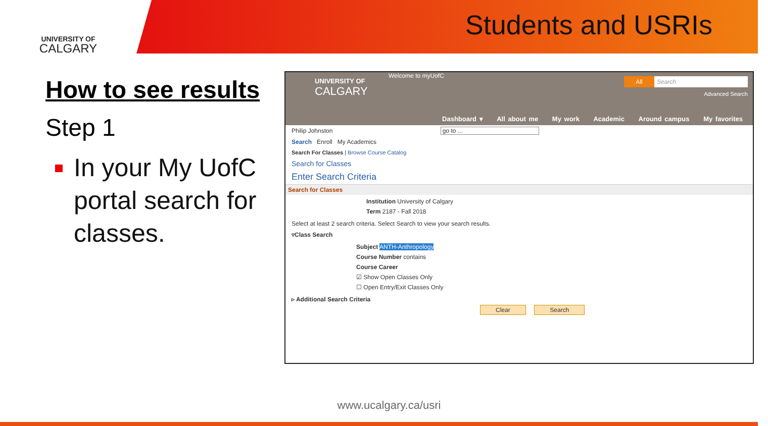UNIVERSITY OF
CALGARY
Students and USRIs
How to see results
Step 1
In your My UofC portal search for classes.
UNIVERSITY OF
CALGARY
Welcome to myUofC
All Search
Advanced Search
Dashboard ▾ All about me My work Academic Around campus My favorites
Philip Johnston go to ...
Search Enroll My Academics
Search For Classes | Browse Course Catalog
Search for Classes
Enter Search Criteria
Search for Classes
Institution University of Calgary
Term 2187 - Fall 2018
Select at least 2 search criteria. Select Search to view your search results.
▿Class Search
Subject ANTH-Anthropology
Course Number contains
Course Career
☑ Show Open Classes Only
☐ Open Entry/Exit Classes Only
▹ Additional Search Criteria
Clear Search
www.ucalgary.ca/usri